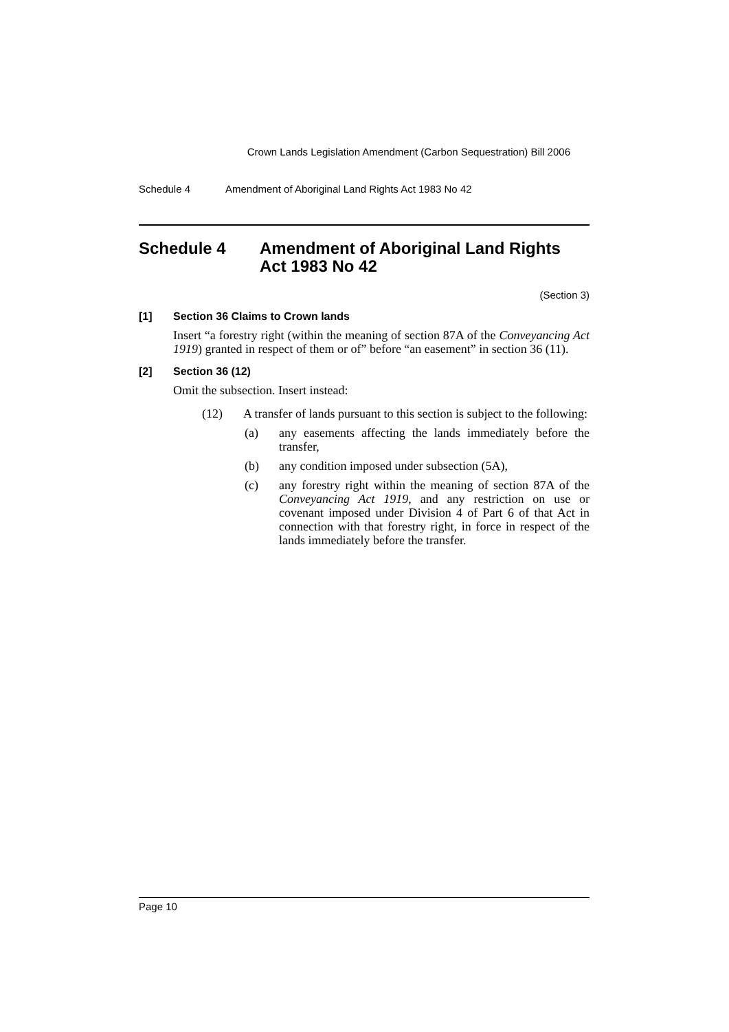Crown Lands Legislation Amendment (Carbon Sequestration) Bill 2006
Schedule 4 Amendment of Aboriginal Land Rights Act 1983 No 42
Schedule 4 Amendment of Aboriginal Land Rights Act 1983 No 42
(Section 3)
[1] Section 36 Claims to Crown lands
Insert “a forestry right (within the meaning of section 87A of the Conveyancing Act 1919) granted in respect of them or of” before “an easement” in section 36 (11).
[2] Section 36 (12)
Omit the subsection. Insert instead:
(12) A transfer of lands pursuant to this section is subject to the following:
(a) any easements affecting the lands immediately before the transfer,
(b) any condition imposed under subsection (5A),
(c) any forestry right within the meaning of section 87A of the Conveyancing Act 1919, and any restriction on use or covenant imposed under Division 4 of Part 6 of that Act in connection with that forestry right, in force in respect of the lands immediately before the transfer.
Page 10